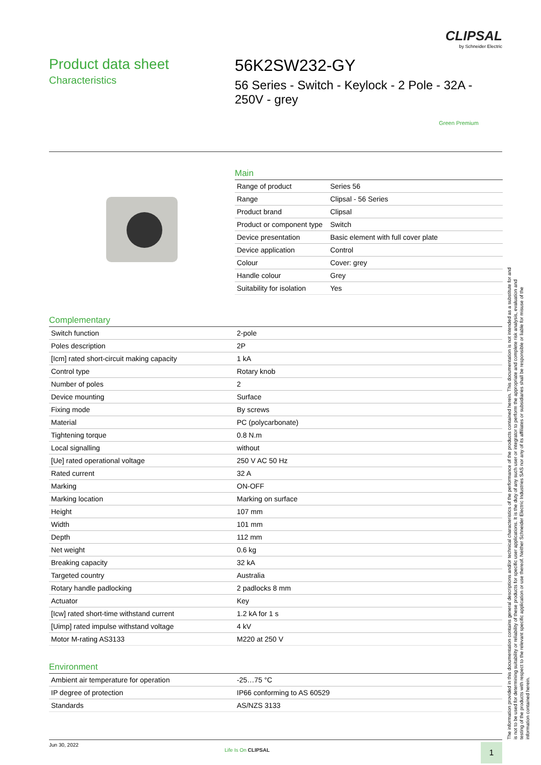CLIPSAL
by Schneider Electric
Product data sheet
Characteristics
56K2SW232-GY
56 Series - Switch - Keylock - 2 Pole - 32A - 250V - grey
Green Premium
Main
| Range of product | Series 56 |
| Range | Clipsal - 56 Series |
| Product brand | Clipsal |
| Product or component type | Switch |
| Device presentation | Basic element with full cover plate |
| Device application | Control |
| Colour | Cover: grey |
| Handle colour | Grey |
| Suitability for isolation | Yes |
Complementary
| Switch function | 2-pole |
| Poles description | 2P |
| [Icm] rated short-circuit making capacity | 1 kA |
| Control type | Rotary knob |
| Number of poles | 2 |
| Device mounting | Surface |
| Fixing mode | By screws |
| Material | PC (polycarbonate) |
| Tightening torque | 0.8 N.m |
| Local signalling | without |
| [Ue] rated operational voltage | 250 V AC 50 Hz |
| Rated current | 32 A |
| Marking | ON-OFF |
| Marking location | Marking on surface |
| Height | 107 mm |
| Width | 101 mm |
| Depth | 112 mm |
| Net weight | 0.6 kg |
| Breaking capacity | 32 kA |
| Targeted country | Australia |
| Rotary handle padlocking | 2 padlocks 8 mm |
| Actuator | Key |
| [Icw] rated short-time withstand current | 1.2 kA for 1 s |
| [Uimp] rated impulse withstand voltage | 4 kV |
| Motor M-rating AS3133 | M220 at 250 V |
Environment
| Ambient air temperature for operation | -25…75 °C |
| IP degree of protection | IP66 conforming to AS 60529 |
| Standards | AS/NZS 3133 |
The information provided in this documentation contains general descriptions and/or technical characteristics of the performance of the products contained herein. This documentation is not intended as a substitute for and is not to be used for determining suitability or reliability of these products for specific user applications. It is the duty of any such user or integrator to perform the appropriate and complete risk analysis, evaluation and testing of the products with respect to the relevant specific application or use thereof. Neither Schneider Electric Industries SAS nor any of its affiliates or subsidiaries shall be responsible or liable for misuse of the information contained herein.
Jun 30, 2022
Life Is On CLIPSAL 1